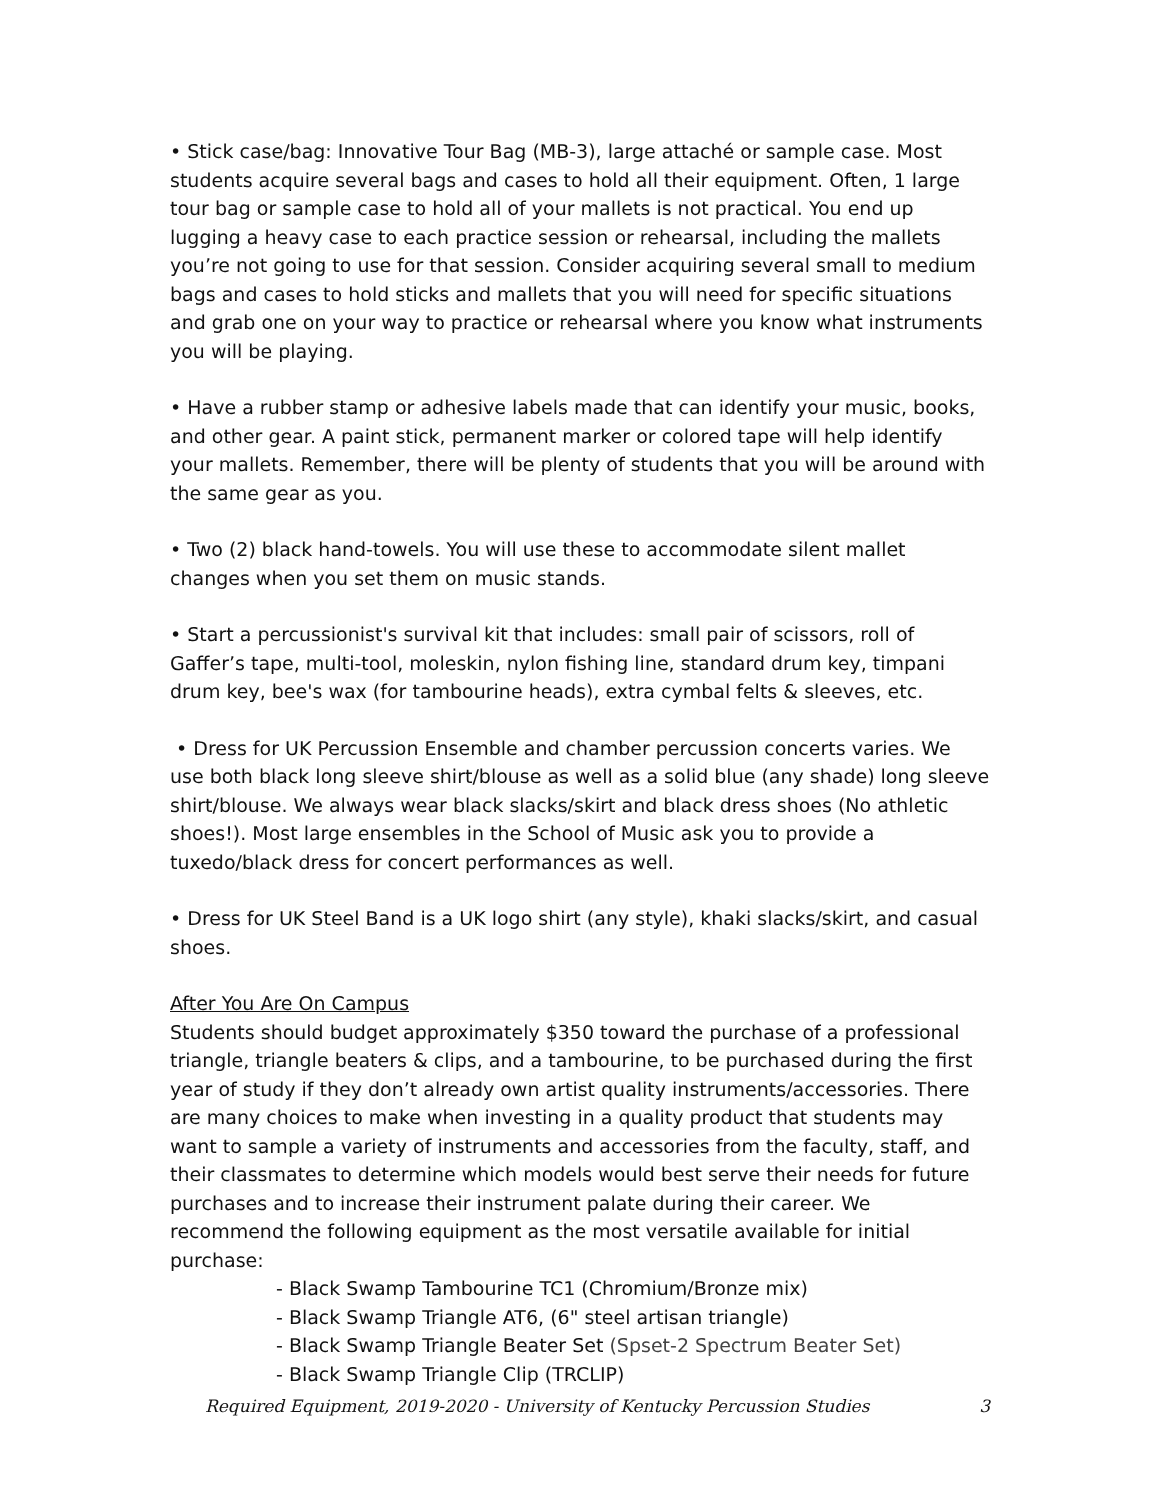• Stick case/bag: Innovative Tour Bag (MB-3), large attaché or sample case. Most students acquire several bags and cases to hold all their equipment. Often, 1 large tour bag or sample case to hold all of your mallets is not practical. You end up lugging a heavy case to each practice session or rehearsal, including the mallets you’re not going to use for that session. Consider acquiring several small to medium bags and cases to hold sticks and mallets that you will need for specific situations and grab one on your way to practice or rehearsal where you know what instruments you will be playing.
• Have a rubber stamp or adhesive labels made that can identify your music, books, and other gear. A paint stick, permanent marker or colored tape will help identify your mallets. Remember, there will be plenty of students that you will be around with the same gear as you.
• Two (2) black hand-towels. You will use these to accommodate silent mallet changes when you set them on music stands.
• Start a percussionist's survival kit that includes: small pair of scissors, roll of Gaffer’s tape, multi-tool, moleskin, nylon fishing line, standard drum key, timpani drum key, bee's wax (for tambourine heads), extra cymbal felts & sleeves, etc.
• Dress for UK Percussion Ensemble and chamber percussion concerts varies. We use both black long sleeve shirt/blouse as well as a solid blue (any shade) long sleeve shirt/blouse. We always wear black slacks/skirt and black dress shoes (No athletic shoes!). Most large ensembles in the School of Music ask you to provide a tuxedo/black dress for concert performances as well.
• Dress for UK Steel Band is a UK logo shirt (any style), khaki slacks/skirt, and casual shoes.
After You Are On Campus
Students should budget approximately $350 toward the purchase of a professional triangle, triangle beaters & clips, and a tambourine, to be purchased during the first year of study if they don’t already own artist quality instruments/accessories. There are many choices to make when investing in a quality product that students may want to sample a variety of instruments and accessories from the faculty, staff, and their classmates to determine which models would best serve their needs for future purchases and to increase their instrument palate during their career. We recommend the following equipment as the most versatile available for initial purchase:
- Black Swamp Tambourine TC1 (Chromium/Bronze mix)
- Black Swamp Triangle AT6, (6" steel artisan triangle)
- Black Swamp Triangle Beater Set (Spset-2 Spectrum Beater Set)
- Black Swamp Triangle Clip (TRCLIP)
Required Equipment, 2019-2020 - University of Kentucky Percussion Studies 3